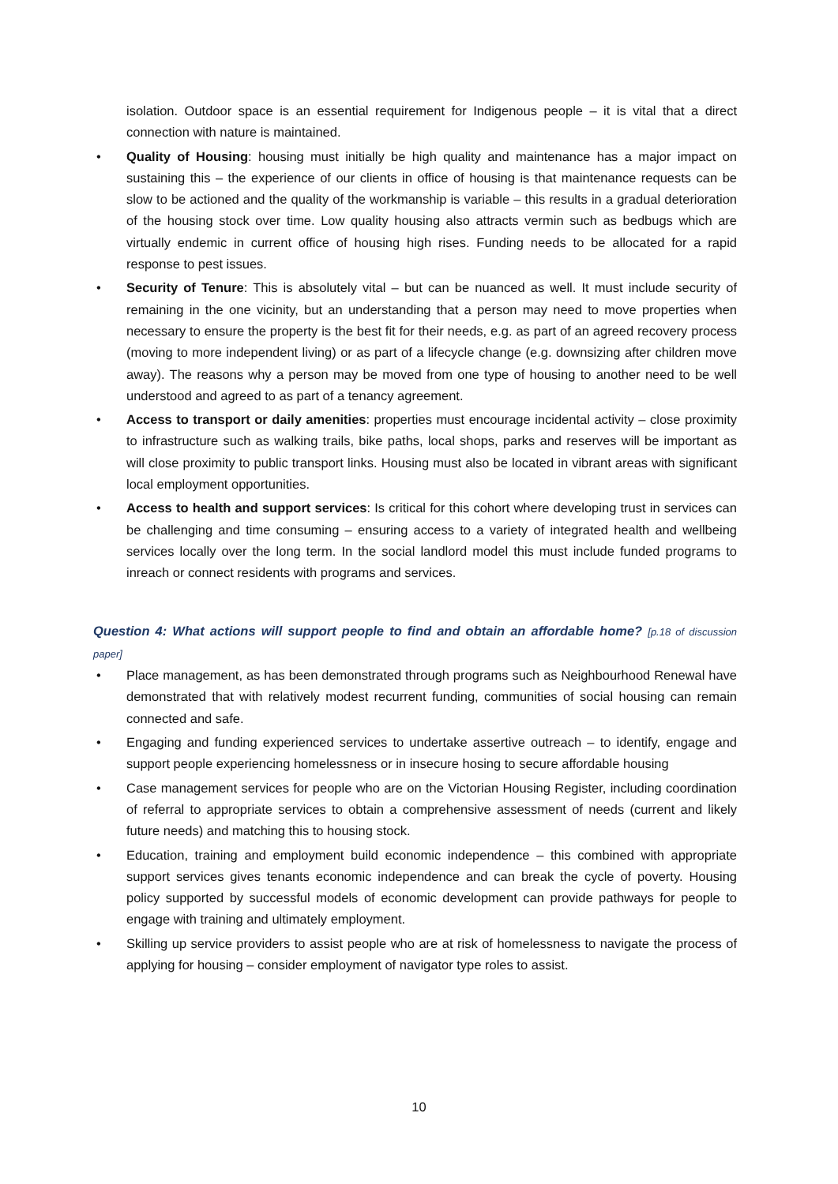isolation. Outdoor space is an essential requirement for Indigenous people – it is vital that a direct connection with nature is maintained.
• Quality of Housing: housing must initially be high quality and maintenance has a major impact on sustaining this – the experience of our clients in office of housing is that maintenance requests can be slow to be actioned and the quality of the workmanship is variable – this results in a gradual deterioration of the housing stock over time. Low quality housing also attracts vermin such as bedbugs which are virtually endemic in current office of housing high rises. Funding needs to be allocated for a rapid response to pest issues.
• Security of Tenure: This is absolutely vital – but can be nuanced as well. It must include security of remaining in the one vicinity, but an understanding that a person may need to move properties when necessary to ensure the property is the best fit for their needs, e.g. as part of an agreed recovery process (moving to more independent living) or as part of a lifecycle change (e.g. downsizing after children move away). The reasons why a person may be moved from one type of housing to another need to be well understood and agreed to as part of a tenancy agreement.
• Access to transport or daily amenities: properties must encourage incidental activity – close proximity to infrastructure such as walking trails, bike paths, local shops, parks and reserves will be important as will close proximity to public transport links. Housing must also be located in vibrant areas with significant local employment opportunities.
• Access to health and support services: Is critical for this cohort where developing trust in services can be challenging and time consuming – ensuring access to a variety of integrated health and wellbeing services locally over the long term. In the social landlord model this must include funded programs to inreach or connect residents with programs and services.
Question 4: What actions will support people to find and obtain an affordable home? [p.18 of discussion paper]
• Place management, as has been demonstrated through programs such as Neighbourhood Renewal have demonstrated that with relatively modest recurrent funding, communities of social housing can remain connected and safe.
• Engaging and funding experienced services to undertake assertive outreach – to identify, engage and support people experiencing homelessness or in insecure hosing to secure affordable housing
• Case management services for people who are on the Victorian Housing Register, including coordination of referral to appropriate services to obtain a comprehensive assessment of needs (current and likely future needs) and matching this to housing stock.
• Education, training and employment build economic independence – this combined with appropriate support services gives tenants economic independence and can break the cycle of poverty. Housing policy supported by successful models of economic development can provide pathways for people to engage with training and ultimately employment.
• Skilling up service providers to assist people who are at risk of homelessness to navigate the process of applying for housing – consider employment of navigator type roles to assist.
10